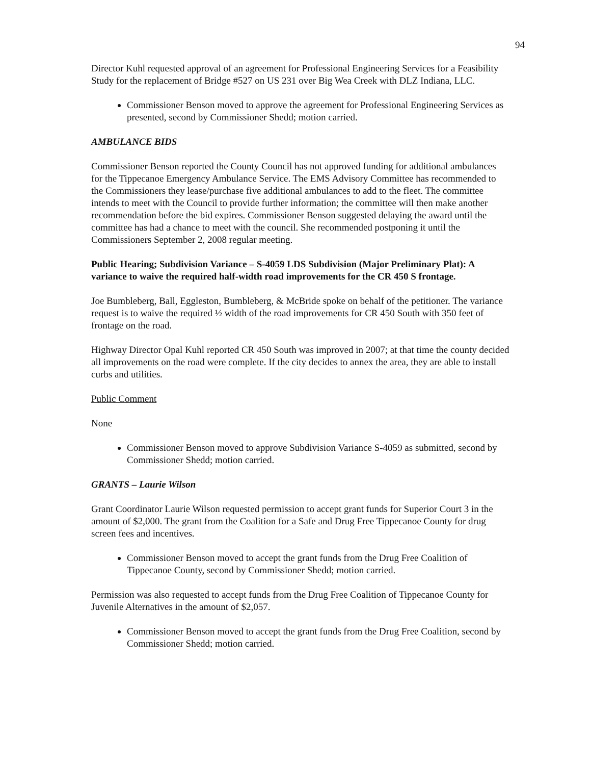94
Director Kuhl requested approval of an agreement for Professional Engineering Services for a Feasibility Study for the replacement of Bridge #527 on US 231 over Big Wea Creek with DLZ Indiana, LLC.
Commissioner Benson moved to approve the agreement for Professional Engineering Services as presented, second by Commissioner Shedd; motion carried.
AMBULANCE BIDS
Commissioner Benson reported the County Council has not approved funding for additional ambulances for the Tippecanoe Emergency Ambulance Service. The EMS Advisory Committee has recommended to the Commissioners they lease/purchase five additional ambulances to add to the fleet. The committee intends to meet with the Council to provide further information; the committee will then make another recommendation before the bid expires. Commissioner Benson suggested delaying the award until the committee has had a chance to meet with the council. She recommended postponing it until the Commissioners September 2, 2008 regular meeting.
Public Hearing; Subdivision Variance – S-4059 LDS Subdivision (Major Preliminary Plat): A variance to waive the required half-width road improvements for the CR 450 S frontage.
Joe Bumbleberg, Ball, Eggleston, Bumbleberg, & McBride spoke on behalf of the petitioner. The variance request is to waive the required ½ width of the road improvements for CR 450 South with 350 feet of frontage on the road.
Highway Director Opal Kuhl reported CR 450 South was improved in 2007; at that time the county decided all improvements on the road were complete. If the city decides to annex the area, they are able to install curbs and utilities.
Public Comment
None
Commissioner Benson moved to approve Subdivision Variance S-4059 as submitted, second by Commissioner Shedd; motion carried.
GRANTS – Laurie Wilson
Grant Coordinator Laurie Wilson requested permission to accept grant funds for Superior Court 3 in the amount of $2,000. The grant from the Coalition for a Safe and Drug Free Tippecanoe County for drug screen fees and incentives.
Commissioner Benson moved to accept the grant funds from the Drug Free Coalition of Tippecanoe County, second by Commissioner Shedd; motion carried.
Permission was also requested to accept funds from the Drug Free Coalition of Tippecanoe County for Juvenile Alternatives in the amount of $2,057.
Commissioner Benson moved to accept the grant funds from the Drug Free Coalition, second by Commissioner Shedd; motion carried.